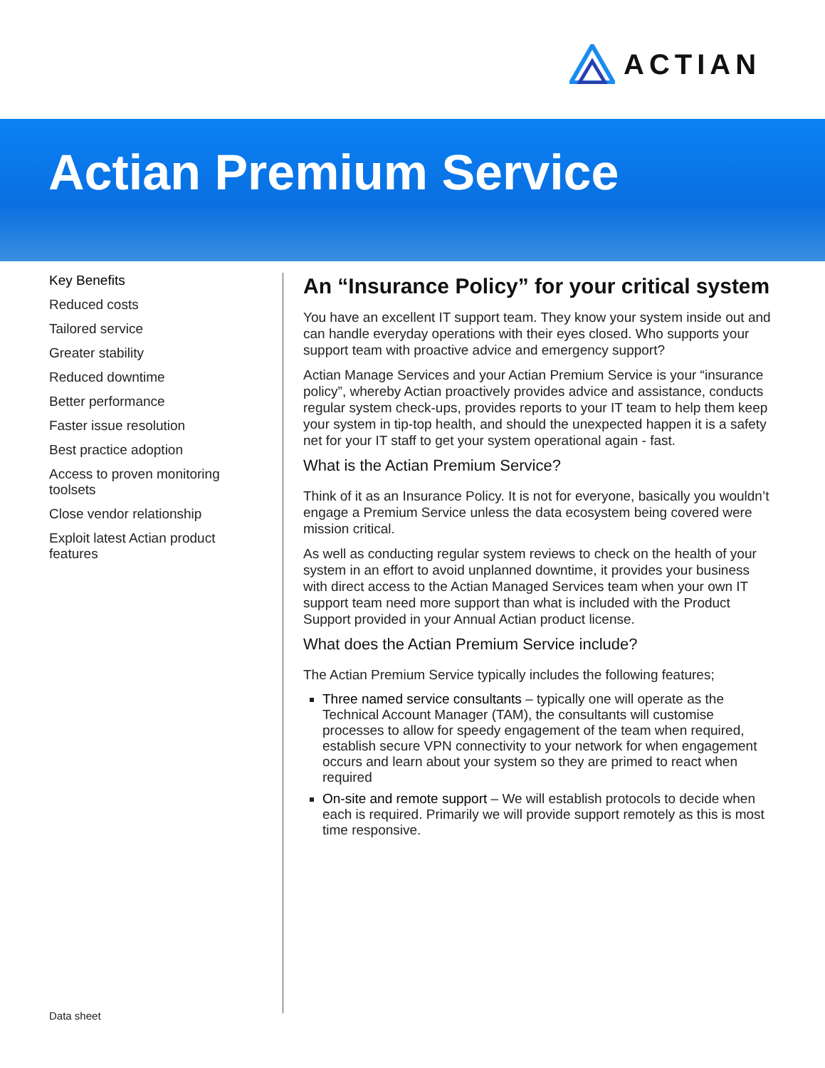ACTIAN
Actian Premium Service
Key Benefits
Reduced costs
Tailored service
Greater stability
Reduced downtime
Better performance
Faster issue resolution
Best practice adoption
Access to proven monitoring toolsets
Close vendor relationship
Exploit latest Actian product features
An “Insurance Policy” for your critical system
You have an excellent IT support team. They know your system inside out and can handle everyday operations with their eyes closed. Who supports your support team with proactive advice and emergency support?
Actian Manage Services and your Actian Premium Service is your “insurance policy”, whereby Actian proactively provides advice and assistance, conducts regular system check-ups, provides reports to your IT team to help them keep your system in tip-top health, and should the unexpected happen it is a safety net for your IT staff to get your system operational again - fast.
What is the Actian Premium Service?
Think of it as an Insurance Policy. It is not for everyone, basically you wouldn’t engage a Premium Service unless the data ecosystem being covered were mission critical.
As well as conducting regular system reviews to check on the health of your system in an effort to avoid unplanned downtime, it provides your business with direct access to the Actian Managed Services team when your own IT support team need more support than what is included with the Product Support provided in your Annual Actian product license.
What does the Actian Premium Service include?
The Actian Premium Service typically includes the following features;
Three named service consultants – typically one will operate as the Technical Account Manager (TAM), the consultants will customise processes to allow for speedy engagement of the team when required, establish secure VPN connectivity to your network for when engagement occurs and learn about your system so they are primed to react when required
On-site and remote support – We will establish protocols to decide when each is required. Primarily we will provide support remotely as this is most time responsive.
Data sheet